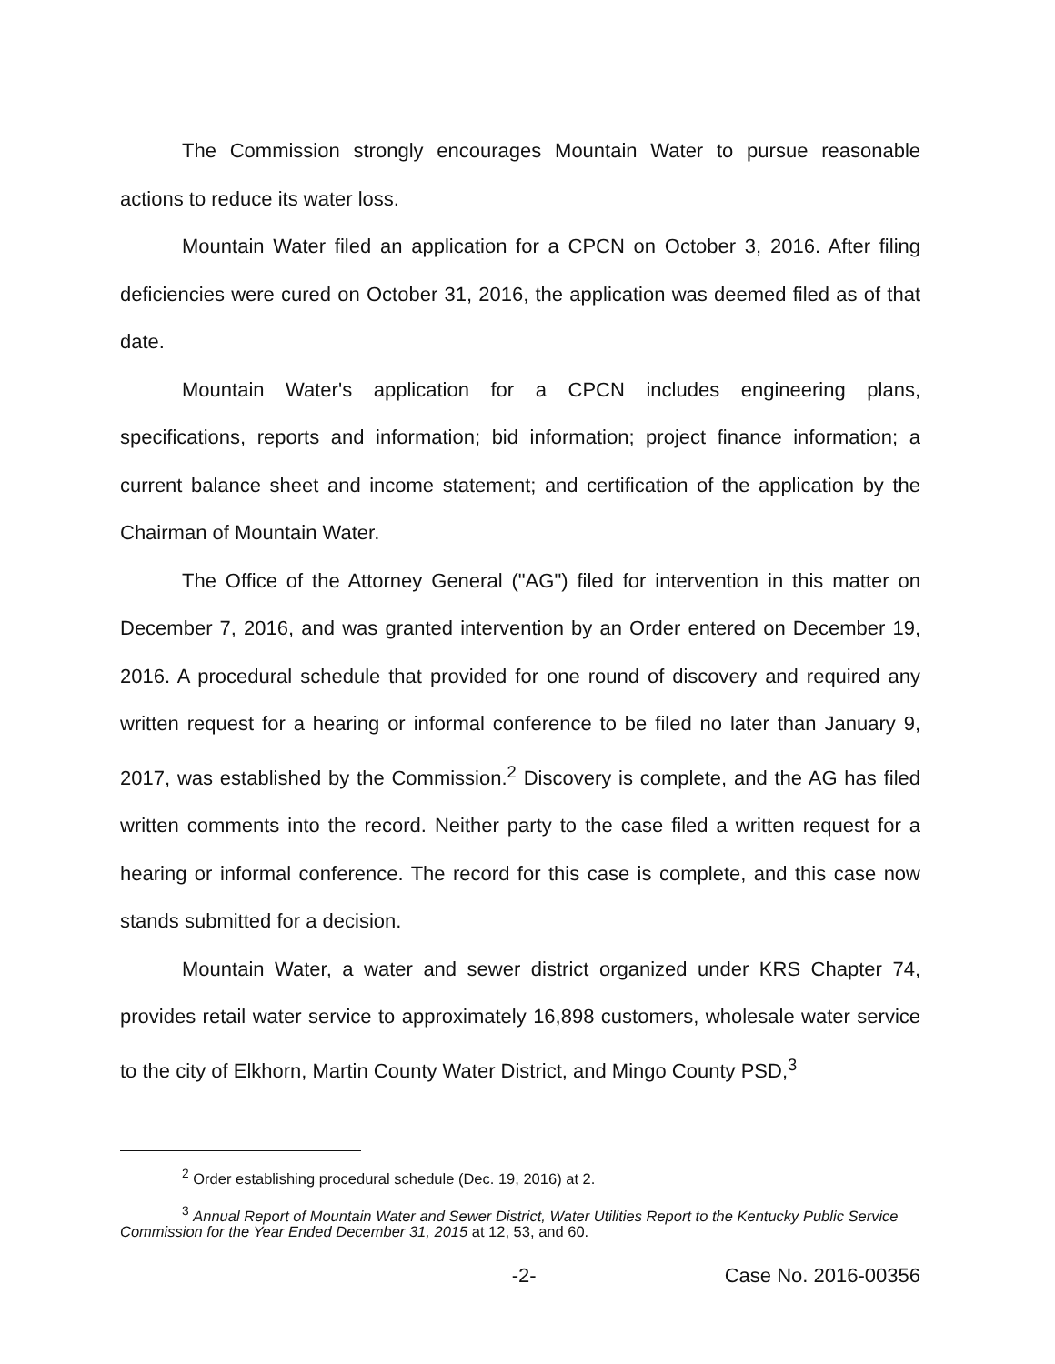The Commission strongly encourages Mountain Water to pursue reasonable actions to reduce its water loss.
Mountain Water filed an application for a CPCN on October 3, 2016. After filing deficiencies were cured on October 31, 2016, the application was deemed filed as of that date.
Mountain Water's application for a CPCN includes engineering plans, specifications, reports and information; bid information; project finance information; a current balance sheet and income statement; and certification of the application by the Chairman of Mountain Water.
The Office of the Attorney General ("AG") filed for intervention in this matter on December 7, 2016, and was granted intervention by an Order entered on December 19, 2016. A procedural schedule that provided for one round of discovery and required any written request for a hearing or informal conference to be filed no later than January 9, 2017, was established by the Commission.<sup>2</sup> Discovery is complete, and the AG has filed written comments into the record. Neither party to the case filed a written request for a hearing or informal conference. The record for this case is complete, and this case now stands submitted for a decision.
Mountain Water, a water and sewer district organized under KRS Chapter 74, provides retail water service to approximately 16,898 customers, wholesale water service to the city of Elkhorn, Martin County Water District, and Mingo County PSD,<sup>3</sup>
<sup>2</sup> Order establishing procedural schedule (Dec. 19, 2016) at 2.
<sup>3</sup> Annual Report of Mountain Water and Sewer District, Water Utilities Report to the Kentucky Public Service Commission for the Year Ended December 31, 2015 at 12, 53, and 60.
-2- Case No. 2016-00356